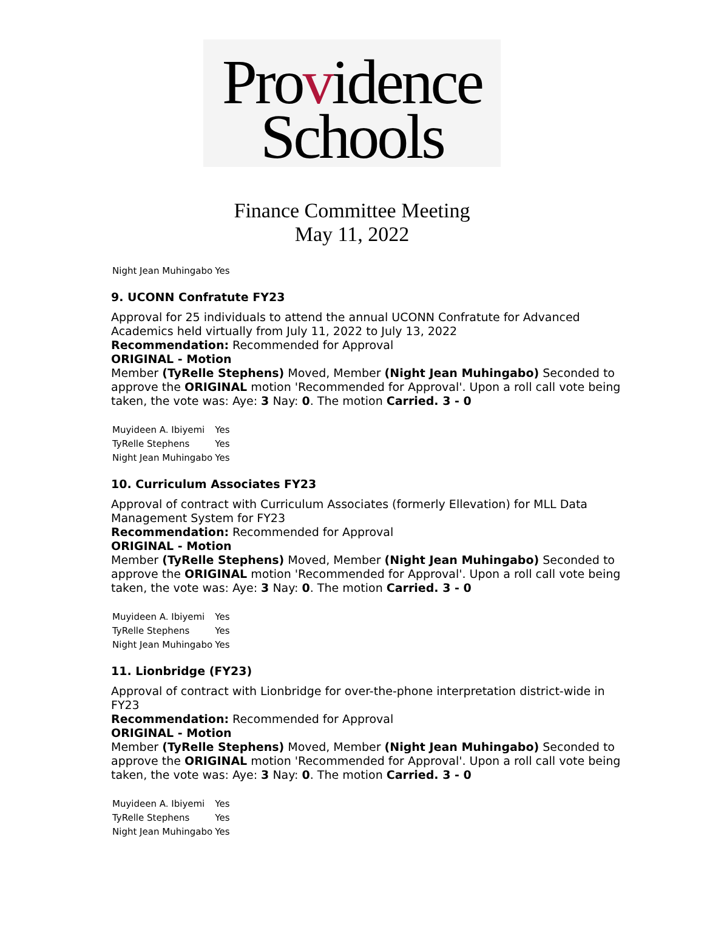Providence
Schools
Finance Committee Meeting
May 11, 2022
| Night Jean Muhingabo | Yes |
9. UCONN Confratute FY23
Approval for 25 individuals to attend the annual UCONN Confratute for Advanced Academics held virtually from July 11, 2022 to July 13, 2022
Recommendation: Recommended for Approval
ORIGINAL - Motion
Member (TyRelle Stephens) Moved, Member (Night Jean Muhingabo) Seconded to approve the ORIGINAL motion 'Recommended for Approval'. Upon a roll call vote being taken, the vote was: Aye: 3 Nay: 0. The motion Carried. 3 - 0
| Muyideen A. Ibiyemi | Yes |
| TyRelle Stephens | Yes |
| Night Jean Muhingabo | Yes |
10. Curriculum Associates FY23
Approval of contract with Curriculum Associates (formerly Ellevation) for MLL Data Management System for FY23
Recommendation: Recommended for Approval
ORIGINAL - Motion
Member (TyRelle Stephens) Moved, Member (Night Jean Muhingabo) Seconded to approve the ORIGINAL motion 'Recommended for Approval'. Upon a roll call vote being taken, the vote was: Aye: 3 Nay: 0. The motion Carried. 3 - 0
| Muyideen A. Ibiyemi | Yes |
| TyRelle Stephens | Yes |
| Night Jean Muhingabo | Yes |
11. Lionbridge (FY23)
Approval of contract with Lionbridge for over-the-phone interpretation district-wide in FY23
Recommendation: Recommended for Approval
ORIGINAL - Motion
Member (TyRelle Stephens) Moved, Member (Night Jean Muhingabo) Seconded to approve the ORIGINAL motion 'Recommended for Approval'. Upon a roll call vote being taken, the vote was: Aye: 3 Nay: 0. The motion Carried. 3 - 0
| Muyideen A. Ibiyemi | Yes |
| TyRelle Stephens | Yes |
| Night Jean Muhingabo | Yes |